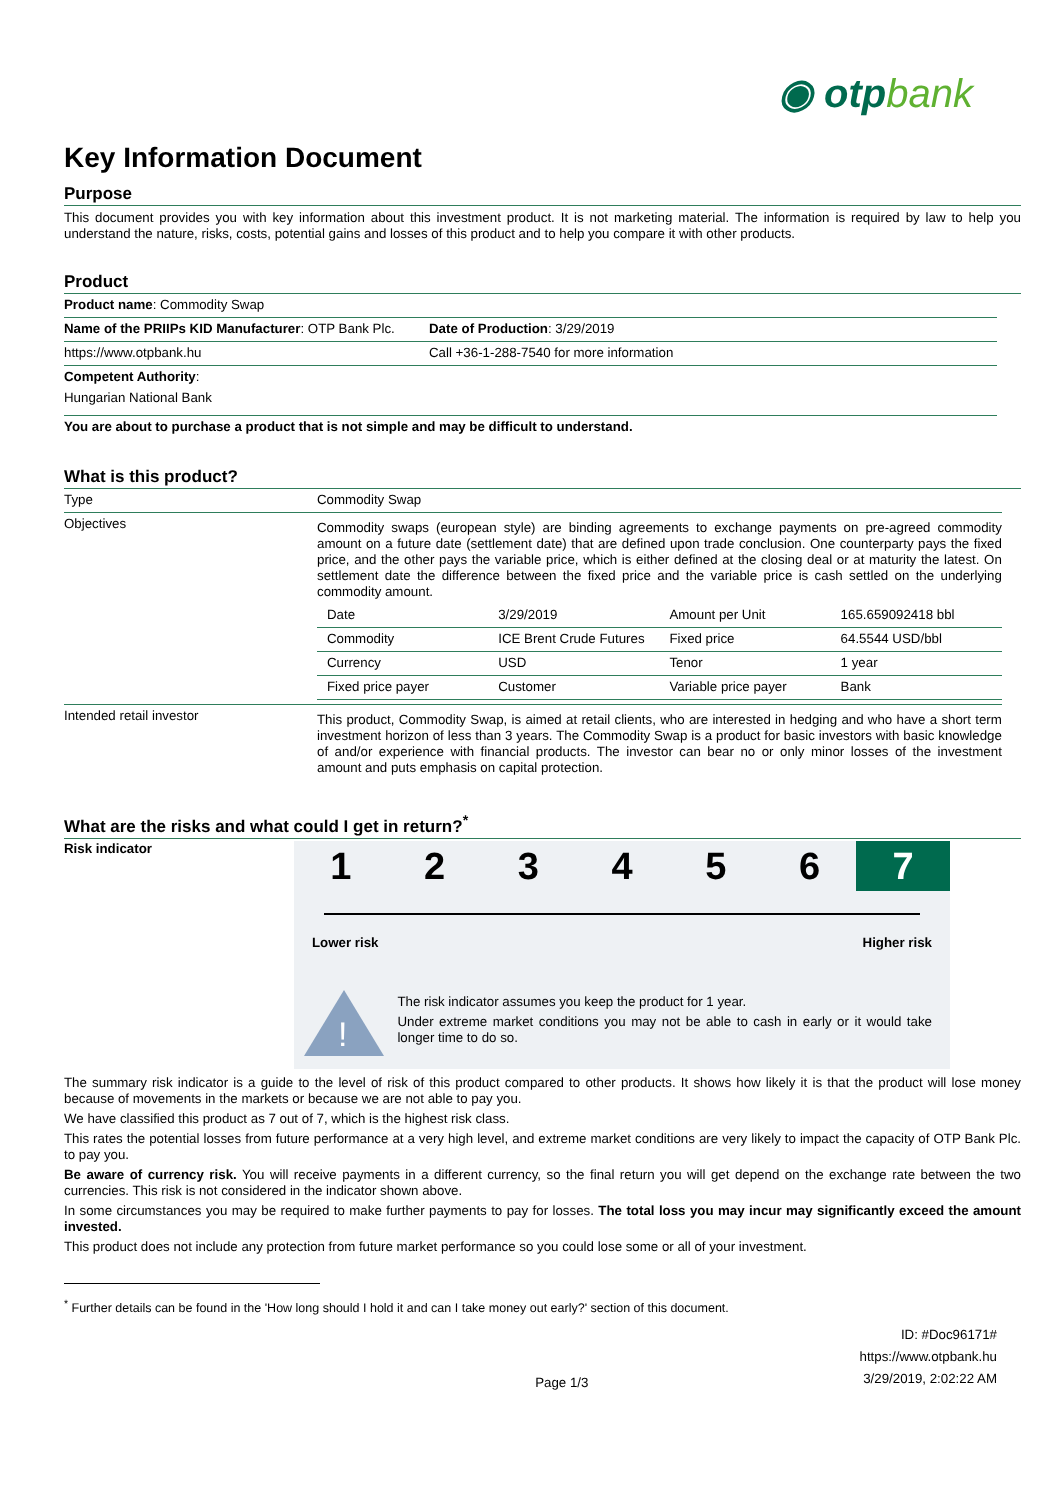◉ otpbank
Key Information Document
Purpose
This document provides you with key information about this investment product. It is not marketing material. The information is required by law to help you understand the nature, risks, costs, potential gains and losses of this product and to help you compare it with other products.
Product
| Product name : Commodity Swap | |
| Name of the PRIIPs KID Manufacturer : OTP Bank Plc. | Date of Production : 3/29/2019 |
| https://www.otpbank.hu | Call +36-1-288-7540 for more information |
| Competent Authority : Hungarian National Bank | |
| You are about to purchase a product that is not simple and may be difficult to understand. | |
What is this product?
| Type | Commodity Swap |
| Objectives | Commodity swaps (european style) are binding agreements to exchange payments on pre-agreed commodity amount on a future date (settlement date) that are defined upon trade conclusion. One counterparty pays the fixed price, and the other pays the variable price, which is either defined at the closing deal or at maturity the latest. On settlement date the difference between the fixed price and the variable price is cash settled on the underlying commodity amount. / Date / 3/29/2019 / Amount per Unit / 165.659092418 bbl / / Commodity / ICE Brent Crude Futures / Fixed price / 64.5544 USD/bbl / / Currency / USD / Tenor / 1 year / / Fixed price payer / Customer / Variable price payer / Bank / |
| Intended retail investor | This product, Commodity Swap, is aimed at retail clients, who are interested in hedging and who have a short term investment horizon of less than 3 years. The Commodity Swap is a product for basic investors with basic knowledge of and/or experience with financial products. The investor can bear no or only minor losses of the investment amount and puts emphasis on capital protection. |
What are the risks and what could I get in return?<sup>*</sup>
Risk indicator
1 2 3 4 5 6 7
Lower risk Higher risk
!
The risk indicator assumes you keep the product for 1 year.
Under extreme market conditions you may not be able to cash in early or it would take longer time to do so.
The summary risk indicator is a guide to the level of risk of this product compared to other products. It shows how likely it is that the product will lose money because of movements in the markets or because we are not able to pay you.
We have classified this product as 7 out of 7, which is the highest risk class.
This rates the potential losses from future performance at a very high level, and extreme market conditions are very likely to impact the capacity of OTP Bank Plc. to pay you.
Be aware of currency risk. You will receive payments in a different currency, so the final return you will get depend on the exchange rate between the two currencies. This risk is not considered in the indicator shown above.
In some circumstances you may be required to make further payments to pay for losses. The total loss you may incur may significantly exceed the amount invested.
This product does not include any protection from future market performance so you could lose some or all of your investment.
<sup>*</sup> Further details can be found in the 'How long should I hold it and can I take money out early?' section of this document.
Page 1/3
ID: #Doc96171#
https://www.otpbank.hu
3/29/2019, 2:02:22 AM